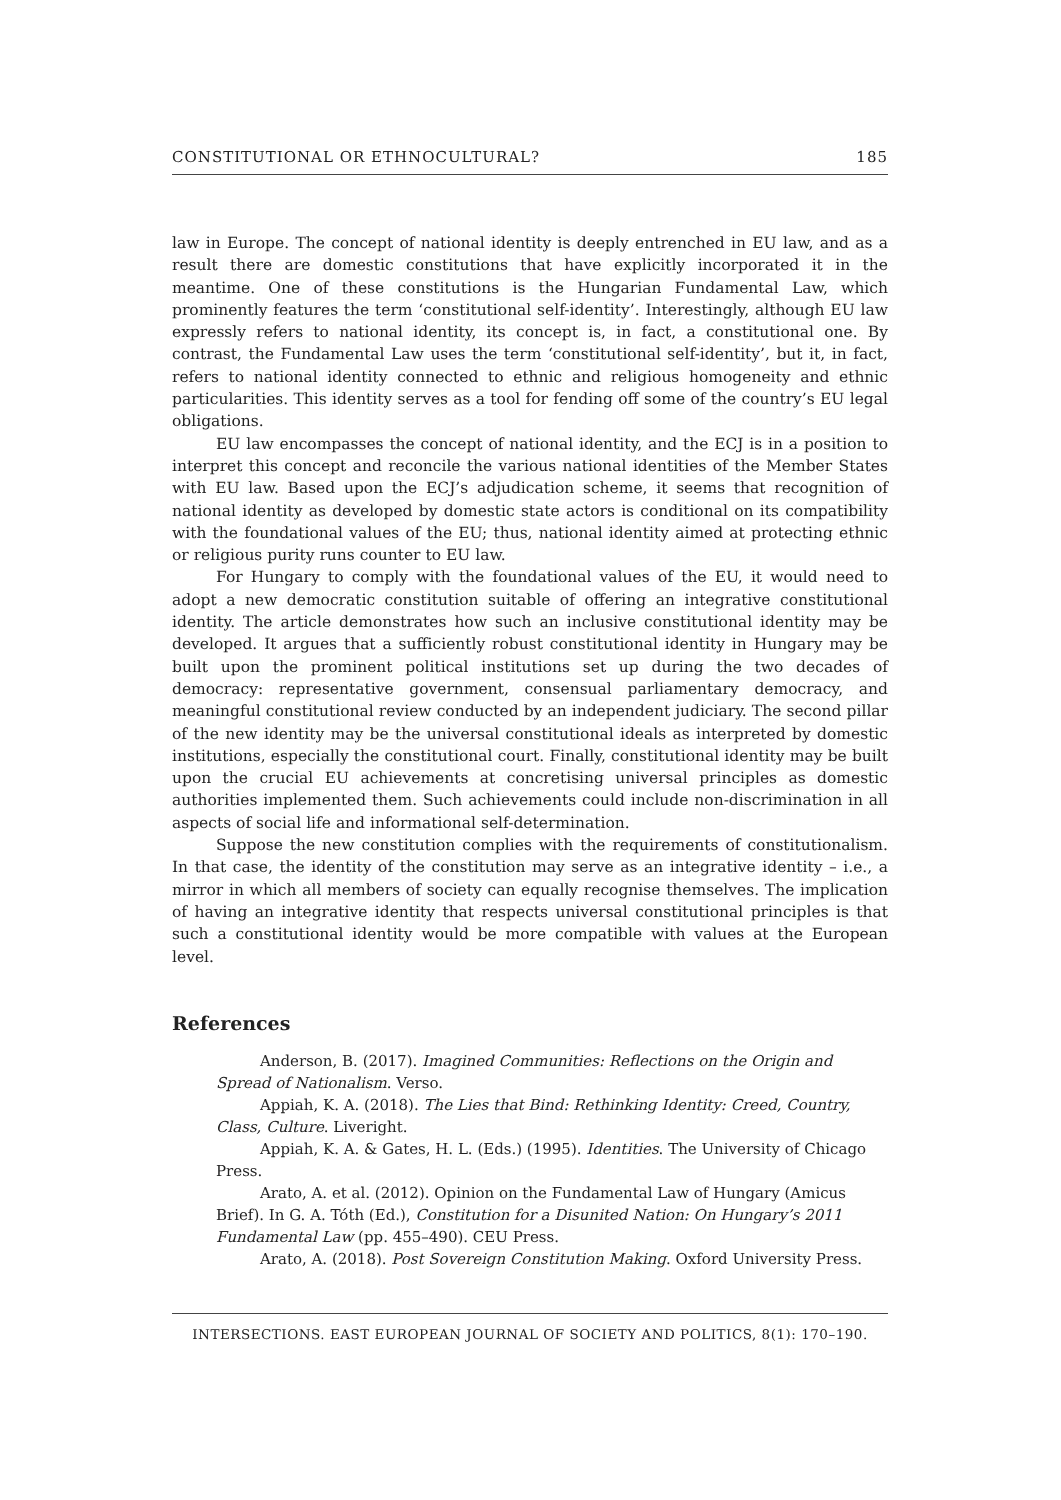CONSTITUTIONAL OR ETHNOCULTURAL? 185
law in Europe. The concept of national identity is deeply entrenched in EU law, and as a result there are domestic constitutions that have explicitly incorporated it in the meantime. One of these constitutions is the Hungarian Fundamental Law, which prominently features the term ‘constitutional self-identity’. Interestingly, although EU law expressly refers to national identity, its concept is, in fact, a constitutional one. By contrast, the Fundamental Law uses the term ‘constitutional self-identity’, but it, in fact, refers to national identity connected to ethnic and religious homogeneity and ethnic particularities. This identity serves as a tool for fending off some of the country’s EU legal obligations.
EU law encompasses the concept of national identity, and the ECJ is in a position to interpret this concept and reconcile the various national identities of the Member States with EU law. Based upon the ECJ’s adjudication scheme, it seems that recognition of national identity as developed by domestic state actors is conditional on its compatibility with the foundational values of the EU; thus, national identity aimed at protecting ethnic or religious purity runs counter to EU law.
For Hungary to comply with the foundational values of the EU, it would need to adopt a new democratic constitution suitable of offering an integrative constitutional identity. The article demonstrates how such an inclusive constitutional identity may be developed. It argues that a sufficiently robust constitutional identity in Hungary may be built upon the prominent political institutions set up during the two decades of democracy: representative government, consensual parliamentary democracy, and meaningful constitutional review conducted by an independent judiciary. The second pillar of the new identity may be the universal constitutional ideals as interpreted by domestic institutions, especially the constitutional court. Finally, constitutional identity may be built upon the crucial EU achievements at concretising universal principles as domestic authorities implemented them. Such achievements could include non-discrimination in all aspects of social life and informational self-determination.
Suppose the new constitution complies with the requirements of constitutionalism. In that case, the identity of the constitution may serve as an integrative identity – i.e., a mirror in which all members of society can equally recognise themselves. The implication of having an integrative identity that respects universal constitutional principles is that such a constitutional identity would be more compatible with values at the European level.
References
Anderson, B. (2017). Imagined Communities: Reflections on the Origin and Spread of Nationalism. Verso.
Appiah, K. A. (2018). The Lies that Bind: Rethinking Identity: Creed, Country, Class, Culture. Liveright.
Appiah, K. A. & Gates, H. L. (Eds.) (1995). Identities. The University of Chicago Press.
Arato, A. et al. (2012). Opinion on the Fundamental Law of Hungary (Amicus Brief). In G. A. Tóth (Ed.), Constitution for a Disunited Nation: On Hungary’s 2011 Fundamental Law (pp. 455–490). CEU Press.
Arato, A. (2018). Post Sovereign Constitution Making. Oxford University Press.
INTERSECTIONS. EAST EUROPEAN JOURNAL OF SOCIETY AND POLITICS, 8(1): 170–190.